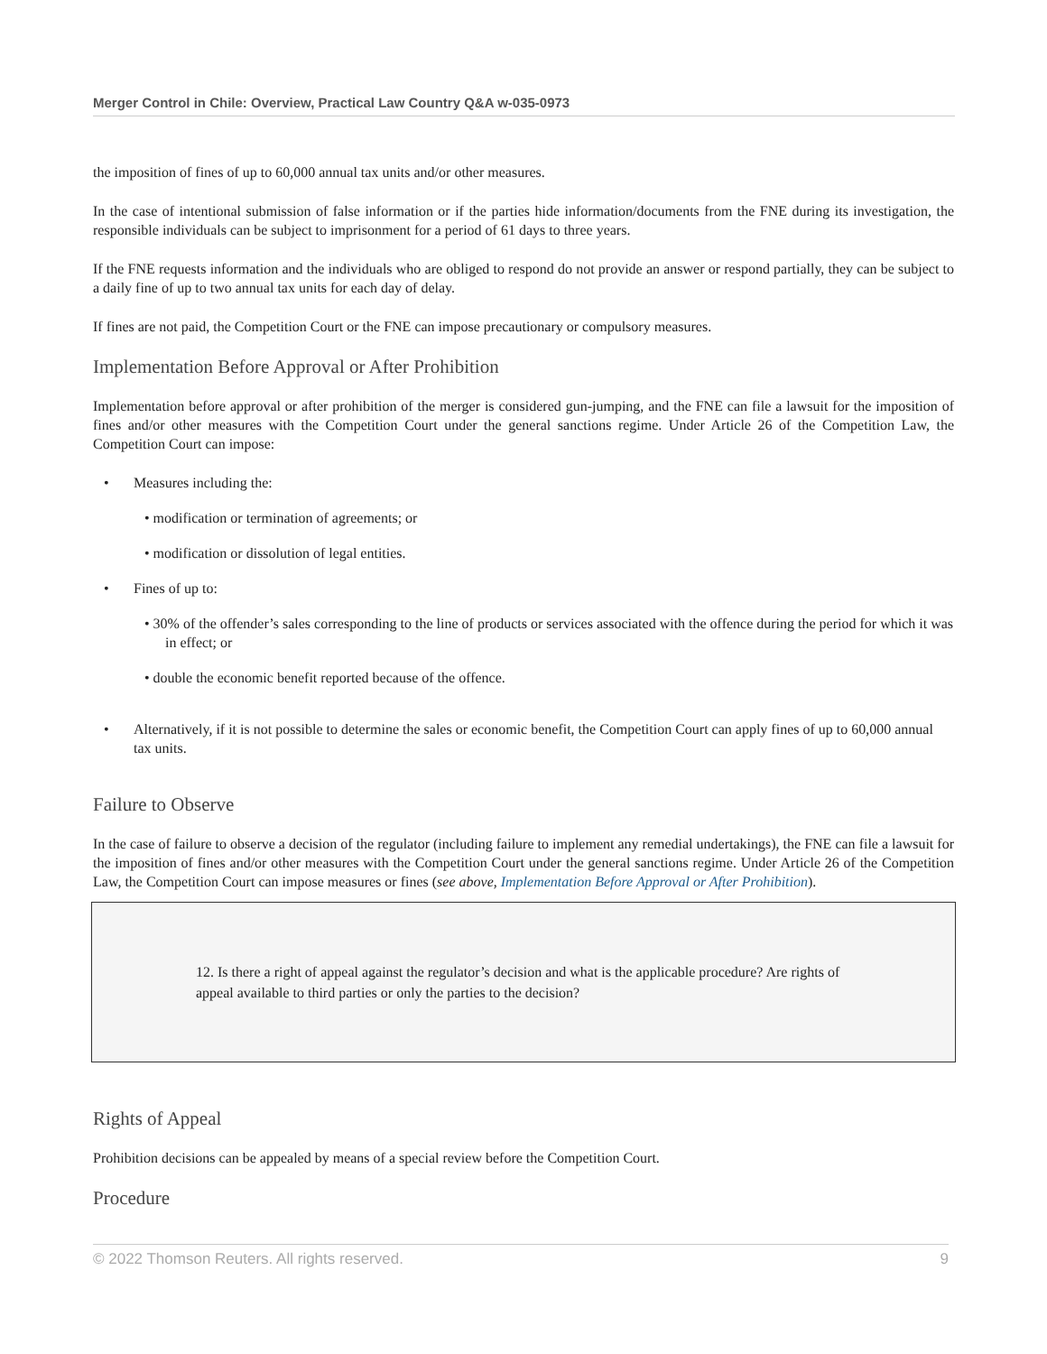Merger Control in Chile: Overview, Practical Law Country Q&A w-035-0973
the imposition of fines of up to 60,000 annual tax units and/or other measures.
In the case of intentional submission of false information or if the parties hide information/documents from the FNE during its investigation, the responsible individuals can be subject to imprisonment for a period of 61 days to three years.
If the FNE requests information and the individuals who are obliged to respond do not provide an answer or respond partially, they can be subject to a daily fine of up to two annual tax units for each day of delay.
If fines are not paid, the Competition Court or the FNE can impose precautionary or compulsory measures.
Implementation Before Approval or After Prohibition
Implementation before approval or after prohibition of the merger is considered gun-jumping, and the FNE can file a lawsuit for the imposition of fines and/or other measures with the Competition Court under the general sanctions regime. Under Article 26 of the Competition Law, the Competition Court can impose:
• Measures including the:
• modification or termination of agreements; or
• modification or dissolution of legal entities.
• Fines of up to:
• 30% of the offender’s sales corresponding to the line of products or services associated with the offence during the period for which it was in effect; or
• double the economic benefit reported because of the offence.
• Alternatively, if it is not possible to determine the sales or economic benefit, the Competition Court can apply fines of up to 60,000 annual tax units.
Failure to Observe
In the case of failure to observe a decision of the regulator (including failure to implement any remedial undertakings), the FNE can file a lawsuit for the imposition of fines and/or other measures with the Competition Court under the general sanctions regime. Under Article 26 of the Competition Law, the Competition Court can impose measures or fines (see above, Implementation Before Approval or After Prohibition).
12. Is there a right of appeal against the regulator’s decision and what is the applicable procedure? Are rights of appeal available to third parties or only the parties to the decision?
Rights of Appeal
Prohibition decisions can be appealed by means of a special review before the Competition Court.
Procedure
© 2022 Thomson Reuters. All rights reserved. 9